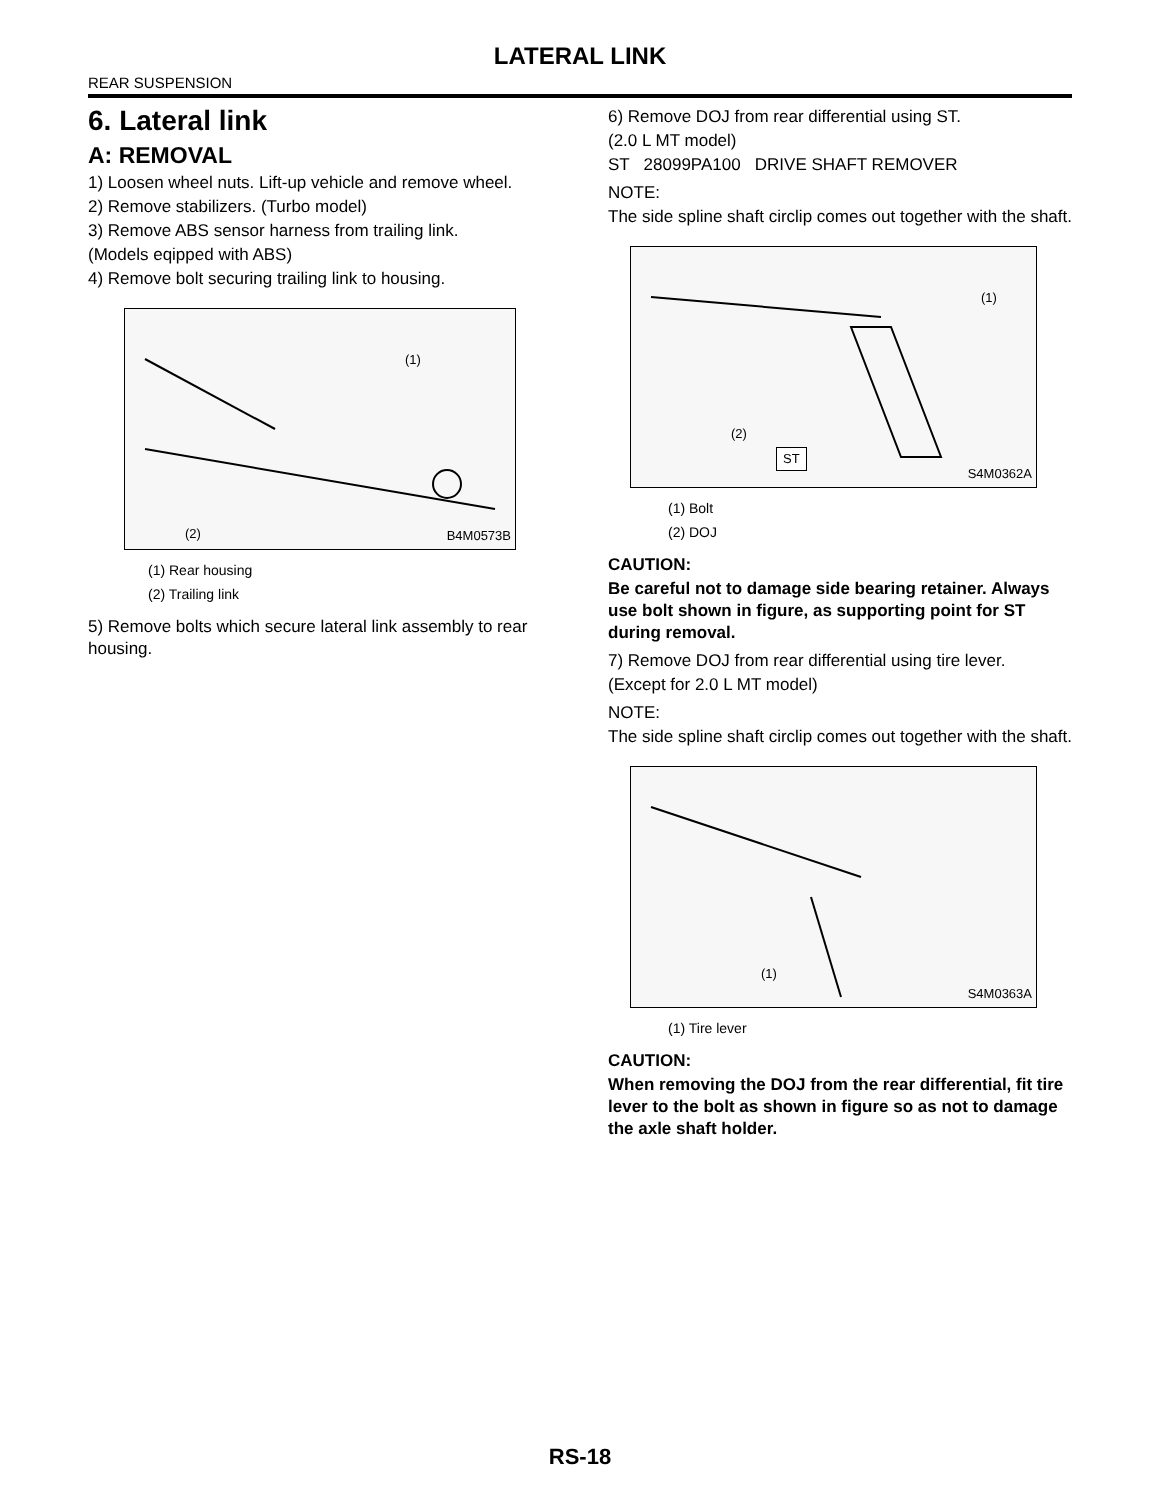LATERAL LINK
REAR SUSPENSION
6. Lateral link
A: REMOVAL
1) Loosen wheel nuts. Lift-up vehicle and remove wheel.
2) Remove stabilizers. (Turbo model)
3) Remove ABS sensor harness from trailing link.
(Models eqipped with ABS)
4) Remove bolt securing trailing link to housing.
(1)
(2) B4M0573B
(1) Rear housing
(2) Trailing link
5) Remove bolts which secure lateral link assembly to rear housing.
6) Remove DOJ from rear differential using ST.
(2.0 L MT model)
ST 28099PA100 DRIVE SHAFT REMOVER
NOTE:
The side spline shaft circlip comes out together with the shaft.
(1)
(2)
ST
S4M0362A
(1) Bolt
(2) DOJ
CAUTION:
Be careful not to damage side bearing retainer. Always use bolt shown in figure, as supporting point for ST during removal.
7) Remove DOJ from rear differential using tire lever.
(Except for 2.0 L MT model)
NOTE:
The side spline shaft circlip comes out together with the shaft.
(1)
S4M0363A
(1) Tire lever
CAUTION:
When removing the DOJ from the rear differential, fit tire lever to the bolt as shown in figure so as not to damage the axle shaft holder.
RS-18